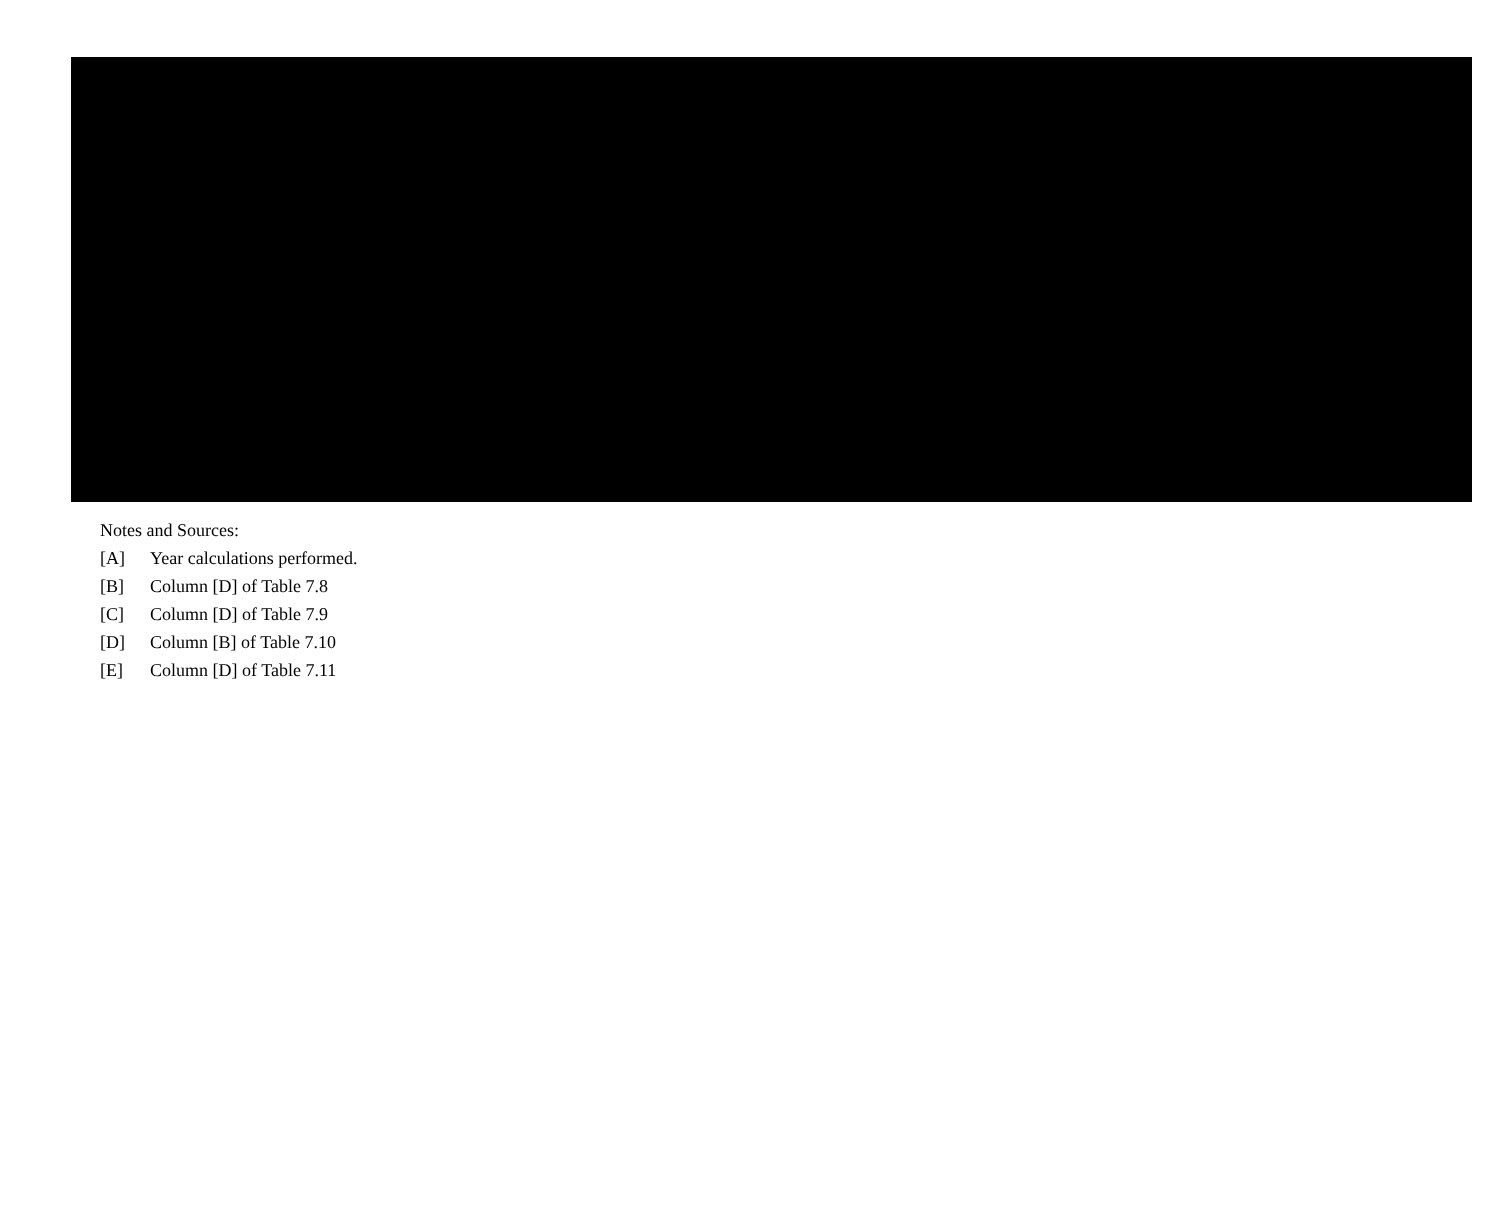Notes and Sources:
[A] Year calculations performed.
[B] Column [D] of Table 7.8
[C] Column [D] of Table 7.9
[D] Column [B] of Table 7.10
[E] Column [D] of Table 7.11